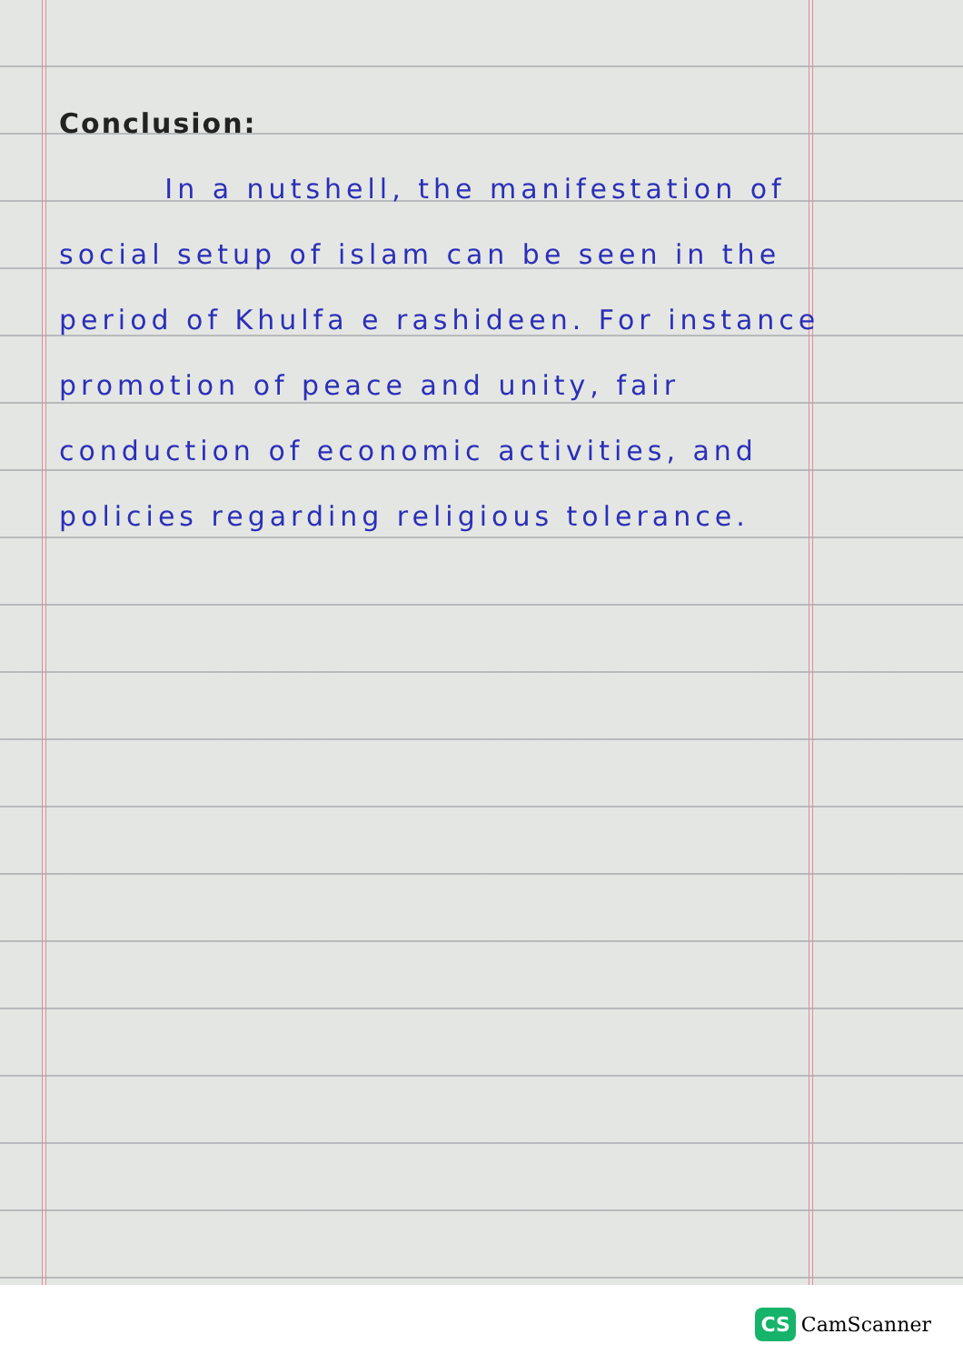Conclusion:
In a nutshell, the manifestation of social setup of islam can be seen in the period of Khulfa e rashideen. For instance promotion of peace and unity, fair conduction of economic activities, and policies regarding religious tolerance.
CS CamScanner